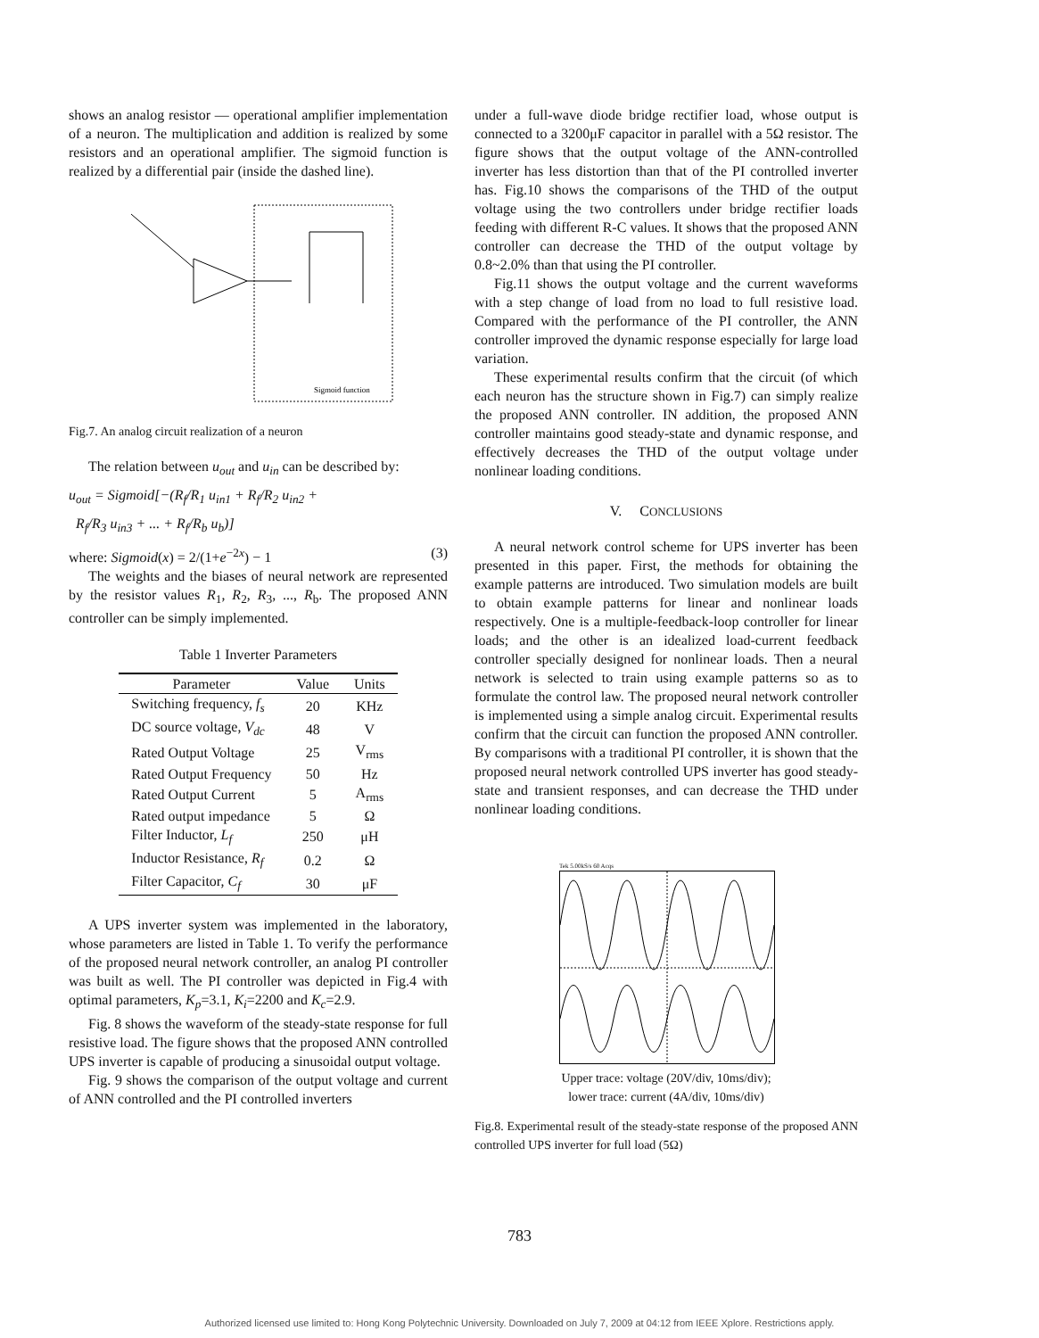shows an analog resistor — operational amplifier implementation of a neuron. The multiplication and addition is realized by some resistors and an operational amplifier. The sigmoid function is realized by a differential pair (inside the dashed line).
Sigmoid function
Fig.7. An analog circuit realization of a neuron
The relation between u<sub>out</sub> and u<sub>in</sub> can be described by:
u<sub>out</sub> = Sigmoid[−(R<sub>f</sub>/R<sub>1</sub> u<sub>in1</sub> + R<sub>f</sub>/R<sub>2</sub> u<sub>in2</sub> +
R<sub>f</sub>/R<sub>3</sub> u<sub>in3</sub> + ... + R<sub>f</sub>/R<sub>b</sub> u<sub>b</sub>)]
where: Sigmoid(x) = 2/(1+e<sup>−2x</sup>) − 1 (3)
The weights and the biases of neural network are represented by the resistor values R<sub>1</sub>, R<sub>2</sub>, R<sub>3</sub>, ..., R<sub>b</sub>. The proposed ANN controller can be simply implemented.
Table 1 Inverter Parameters
| Parameter | Value | Units |
| --- | --- | --- |
| Switching frequency, f<sub>s</sub> | 20 | KHz |
| DC source voltage, V<sub>dc</sub> | 48 | V |
| Rated Output Voltage | 25 | V<sub>rms</sub> |
| Rated Output Frequency | 50 | Hz |
| Rated Output Current | 5 | A<sub>rms</sub> |
| Rated output impedance | 5 | Ω |
| Filter Inductor, L<sub>f</sub> | 250 | μH |
| Inductor Resistance, R<sub>f</sub> | 0.2 | Ω |
| Filter Capacitor, C<sub>f</sub> | 30 | μF |
A UPS inverter system was implemented in the laboratory, whose parameters are listed in Table 1. To verify the performance of the proposed neural network controller, an analog PI controller was built as well. The PI controller was depicted in Fig.4 with optimal parameters, K<sub>p</sub>=3.1, K<sub>i</sub>=2200 and K<sub>c</sub>=2.9.
Fig. 8 shows the waveform of the steady-state response for full resistive load. The figure shows that the proposed ANN controlled UPS inverter is capable of producing a sinusoidal output voltage.
Fig. 9 shows the comparison of the output voltage and current of ANN controlled and the PI controlled inverters
under a full-wave diode bridge rectifier load, whose output is connected to a 3200μF capacitor in parallel with a 5Ω resistor. The figure shows that the output voltage of the ANN-controlled inverter has less distortion than that of the PI controlled inverter has. Fig.10 shows the comparisons of the THD of the output voltage using the two controllers under bridge rectifier loads feeding with different R-C values. It shows that the proposed ANN controller can decrease the THD of the output voltage by 0.8~2.0% than that using the PI controller.
Fig.11 shows the output voltage and the current waveforms with a step change of load from no load to full resistive load. Compared with the performance of the PI controller, the ANN controller improved the dynamic response especially for large load variation.
These experimental results confirm that the circuit (of which each neuron has the structure shown in Fig.7) can simply realize the proposed ANN controller. IN addition, the proposed ANN controller maintains good steady-state and dynamic response, and effectively decreases the THD of the output voltage under nonlinear loading conditions.
V. CONCLUSIONS
A neural network control scheme for UPS inverter has been presented in this paper. First, the methods for obtaining the example patterns are introduced. Two simulation models are built to obtain example patterns for linear and nonlinear loads respectively. One is a multiple-feedback-loop controller for linear loads; and the other is an idealized load-current feedback controller specially designed for nonlinear loads. Then a neural network is selected to train using example patterns so as to formulate the control law. The proposed neural network controller is implemented using a simple analog circuit. Experimental results confirm that the circuit can function the proposed ANN controller. By comparisons with a traditional PI controller, it is shown that the proposed neural network controlled UPS inverter has good steady-state and transient responses, and can decrease the THD under nonlinear loading conditions.
Tek 5.00kS/s 60 Acqs
Upper trace: voltage (20V/div, 10ms/div);
lower trace: current (4A/div, 10ms/div)
Fig.8. Experimental result of the steady-state response of the proposed ANN controlled UPS inverter for full load (5Ω)
783
Authorized licensed use limited to: Hong Kong Polytechnic University. Downloaded on July 7, 2009 at 04:12 from IEEE Xplore. Restrictions apply.